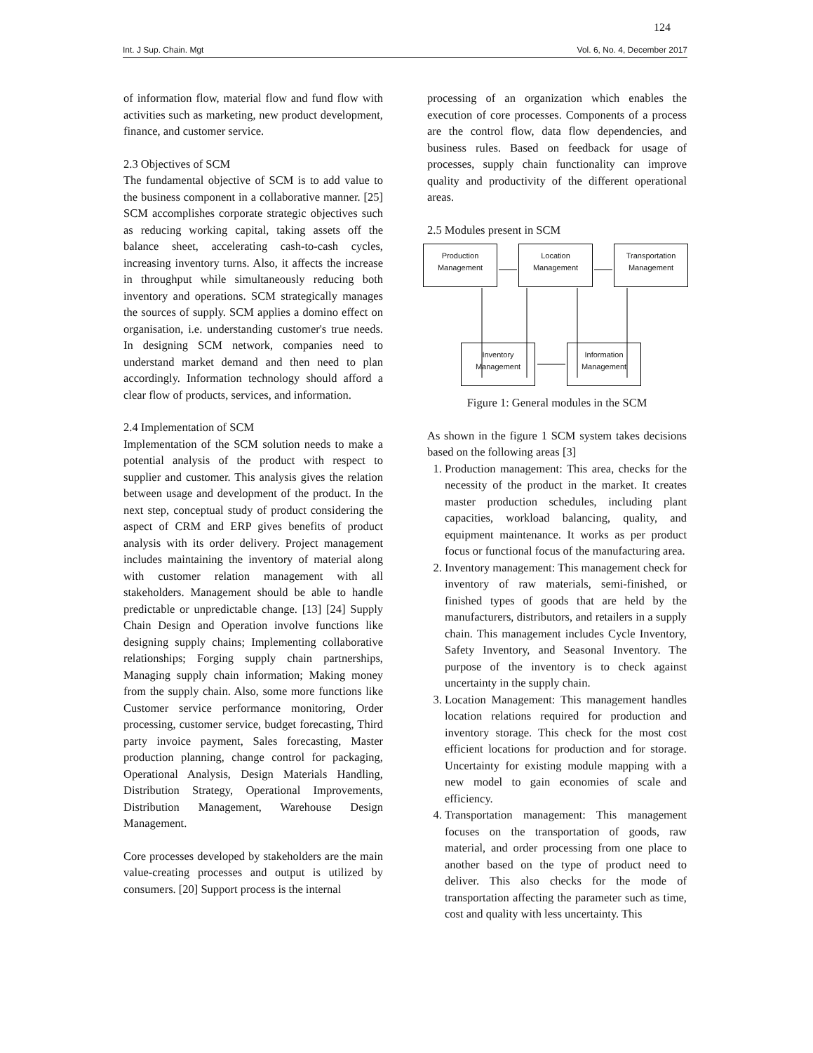124
Int. J Sup. Chain. Mgt Vol. 6, No. 4, December 2017
of information flow, material flow and fund flow with activities such as marketing, new product development, finance, and customer service.
2.3 Objectives of SCM
The fundamental objective of SCM is to add value to the business component in a collaborative manner. [25] SCM accomplishes corporate strategic objectives such as reducing working capital, taking assets off the balance sheet, accelerating cash-to-cash cycles, increasing inventory turns. Also, it affects the increase in throughput while simultaneously reducing both inventory and operations. SCM strategically manages the sources of supply. SCM applies a domino effect on organisation, i.e. understanding customer's true needs. In designing SCM network, companies need to understand market demand and then need to plan accordingly. Information technology should afford a clear flow of products, services, and information.
2.4 Implementation of SCM
Implementation of the SCM solution needs to make a potential analysis of the product with respect to supplier and customer. This analysis gives the relation between usage and development of the product. In the next step, conceptual study of product considering the aspect of CRM and ERP gives benefits of product analysis with its order delivery. Project management includes maintaining the inventory of material along with customer relation management with all stakeholders. Management should be able to handle predictable or unpredictable change. [13] [24] Supply Chain Design and Operation involve functions like designing supply chains; Implementing collaborative relationships; Forging supply chain partnerships, Managing supply chain information; Making money from the supply chain. Also, some more functions like Customer service performance monitoring, Order processing, customer service, budget forecasting, Third party invoice payment, Sales forecasting, Master production planning, change control for packaging, Operational Analysis, Design Materials Handling, Distribution Strategy, Operational Improvements, Distribution Management, Warehouse Design Management.
Core processes developed by stakeholders are the main value-creating processes and output is utilized by consumers. [20] Support process is the internal
processing of an organization which enables the execution of core processes. Components of a process are the control flow, data flow dependencies, and business rules. Based on feedback for usage of processes, supply chain functionality can improve quality and productivity of the different operational areas.
2.5 Modules present in SCM
Production
Management
Location
Management
Transportation
Management
Inventory
Management
Information
Management
Figure 1: General modules in the SCM
As shown in the figure 1 SCM system takes decisions based on the following areas [3]
1. Production management: This area, checks for the necessity of the product in the market. It creates master production schedules, including plant capacities, workload balancing, quality, and equipment maintenance. It works as per product focus or functional focus of the manufacturing area.
2. Inventory management: This management check for inventory of raw materials, semi-finished, or finished types of goods that are held by the manufacturers, distributors, and retailers in a supply chain. This management includes Cycle Inventory, Safety Inventory, and Seasonal Inventory. The purpose of the inventory is to check against uncertainty in the supply chain.
3. Location Management: This management handles location relations required for production and inventory storage. This check for the most cost efficient locations for production and for storage. Uncertainty for existing module mapping with a new model to gain economies of scale and efficiency.
4. Transportation management: This management focuses on the transportation of goods, raw material, and order processing from one place to another based on the type of product need to deliver. This also checks for the mode of transportation affecting the parameter such as time, cost and quality with less uncertainty. This